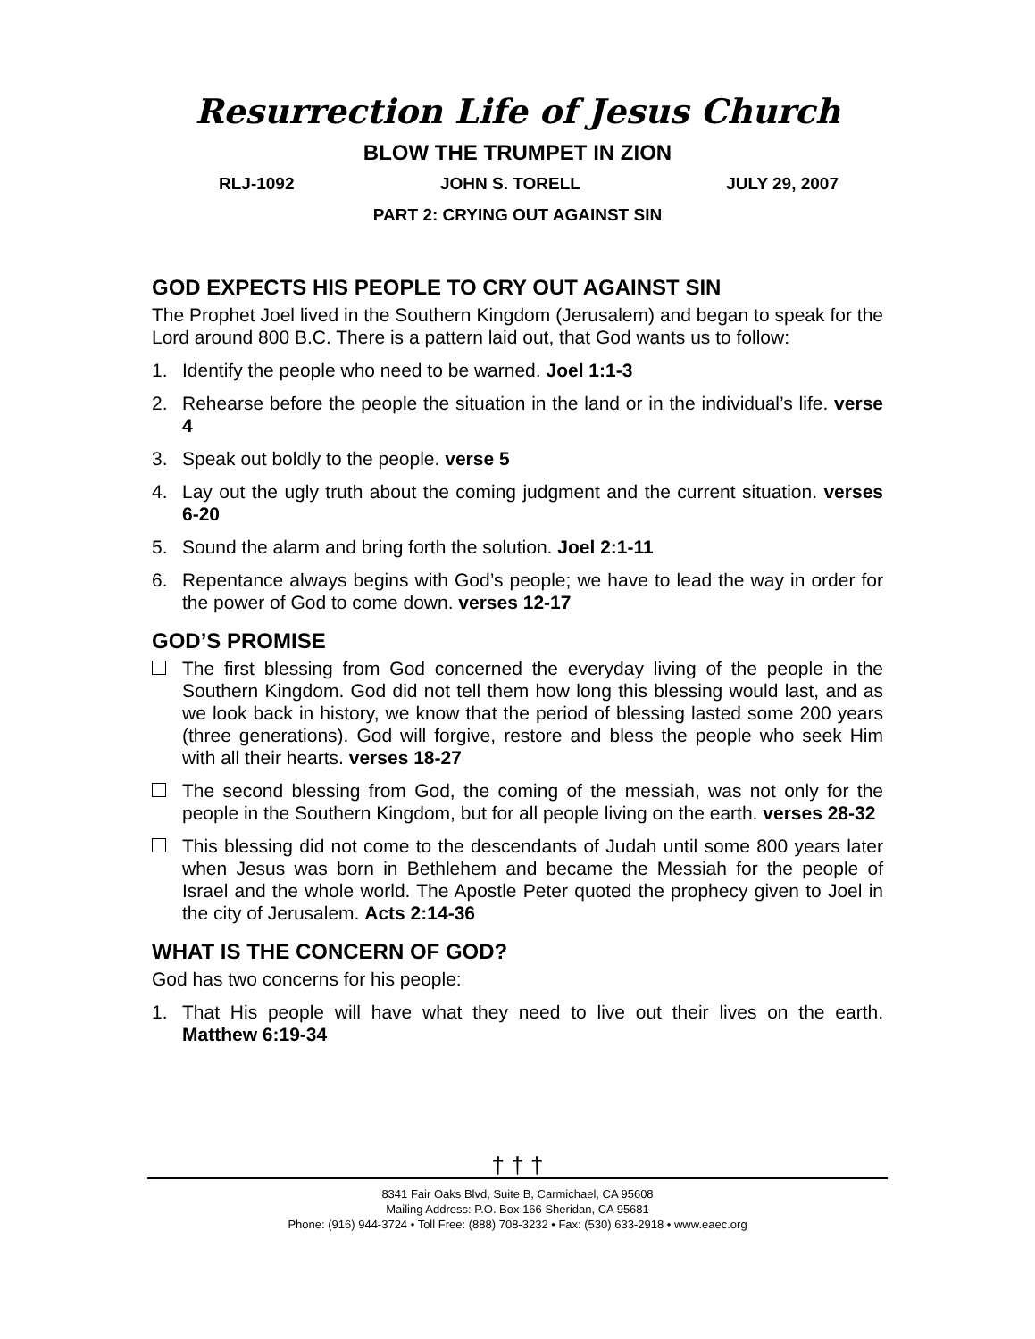Resurrection Life of Jesus Church
BLOW THE TRUMPET IN ZION
RLJ-1092 JOHN S. TORELL JULY 29, 2007
PART 2: CRYING OUT AGAINST SIN
GOD EXPECTS HIS PEOPLE TO CRY OUT AGAINST SIN
The Prophet Joel lived in the Southern Kingdom (Jerusalem) and began to speak for the Lord around 800 B.C. There is a pattern laid out, that God wants us to follow:
1. Identify the people who need to be warned. Joel 1:1-3
2. Rehearse before the people the situation in the land or in the individual’s life. verse 4
3. Speak out boldly to the people. verse 5
4. Lay out the ugly truth about the coming judgment and the current situation. verses 6-20
5. Sound the alarm and bring forth the solution. Joel 2:1-11
6. Repentance always begins with God’s people; we have to lead the way in order for the power of God to come down. verses 12-17
GOD’S PROMISE
The first blessing from God concerned the everyday living of the people in the Southern Kingdom. God did not tell them how long this blessing would last, and as we look back in history, we know that the period of blessing lasted some 200 years (three generations). God will forgive, restore and bless the people who seek Him with all their hearts. verses 18-27
The second blessing from God, the coming of the messiah, was not only for the people in the Southern Kingdom, but for all people living on the earth. verses 28-32
This blessing did not come to the descendants of Judah until some 800 years later when Jesus was born in Bethlehem and became the Messiah for the people of Israel and the whole world. The Apostle Peter quoted the prophecy given to Joel in the city of Jerusalem. Acts 2:14-36
WHAT IS THE CONCERN OF GOD?
God has two concerns for his people:
1. That His people will have what they need to live out their lives on the earth. Matthew 6:19-34
† † †
8341 Fair Oaks Blvd, Suite B, Carmichael, CA 95608
Mailing Address: P.O. Box 166 Sheridan, CA 95681
Phone: (916) 944-3724 • Toll Free: (888) 708-3232 • Fax: (530) 633-2918 • www.eaec.org